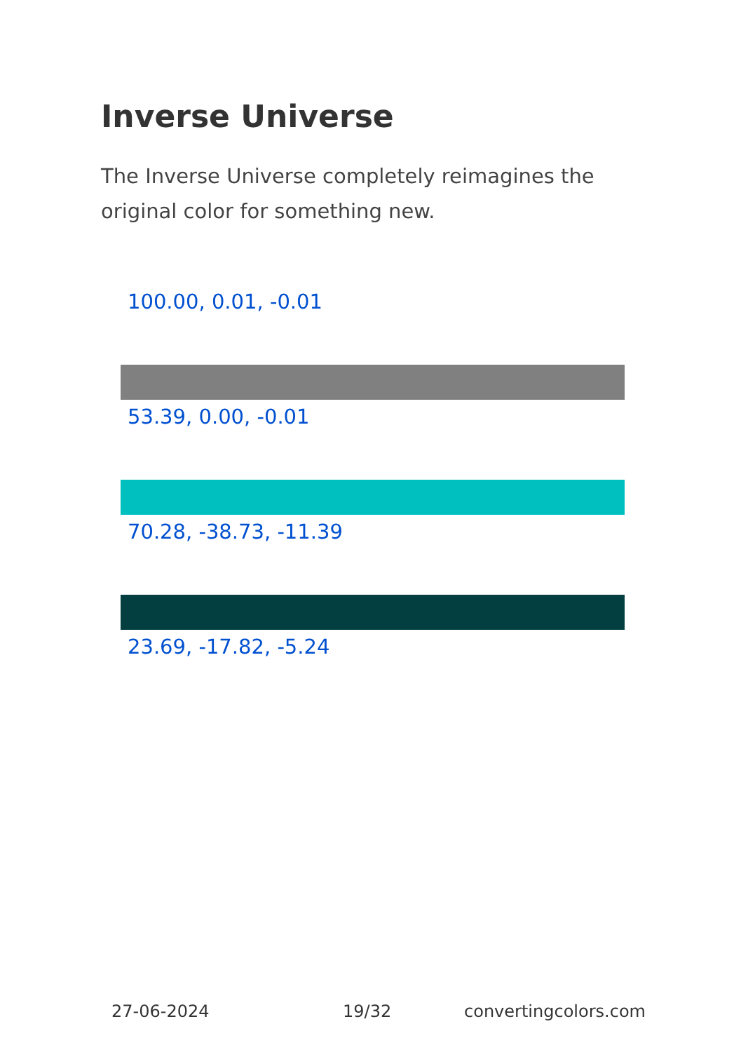Inverse Universe
The Inverse Universe completely reimagines the original color for something new.
100.00, 0.01, -0.01
53.39, 0.00, -0.01
70.28, -38.73, -11.39
23.69, -17.82, -5.24
27-06-2024 19/32 convertingcolors.com